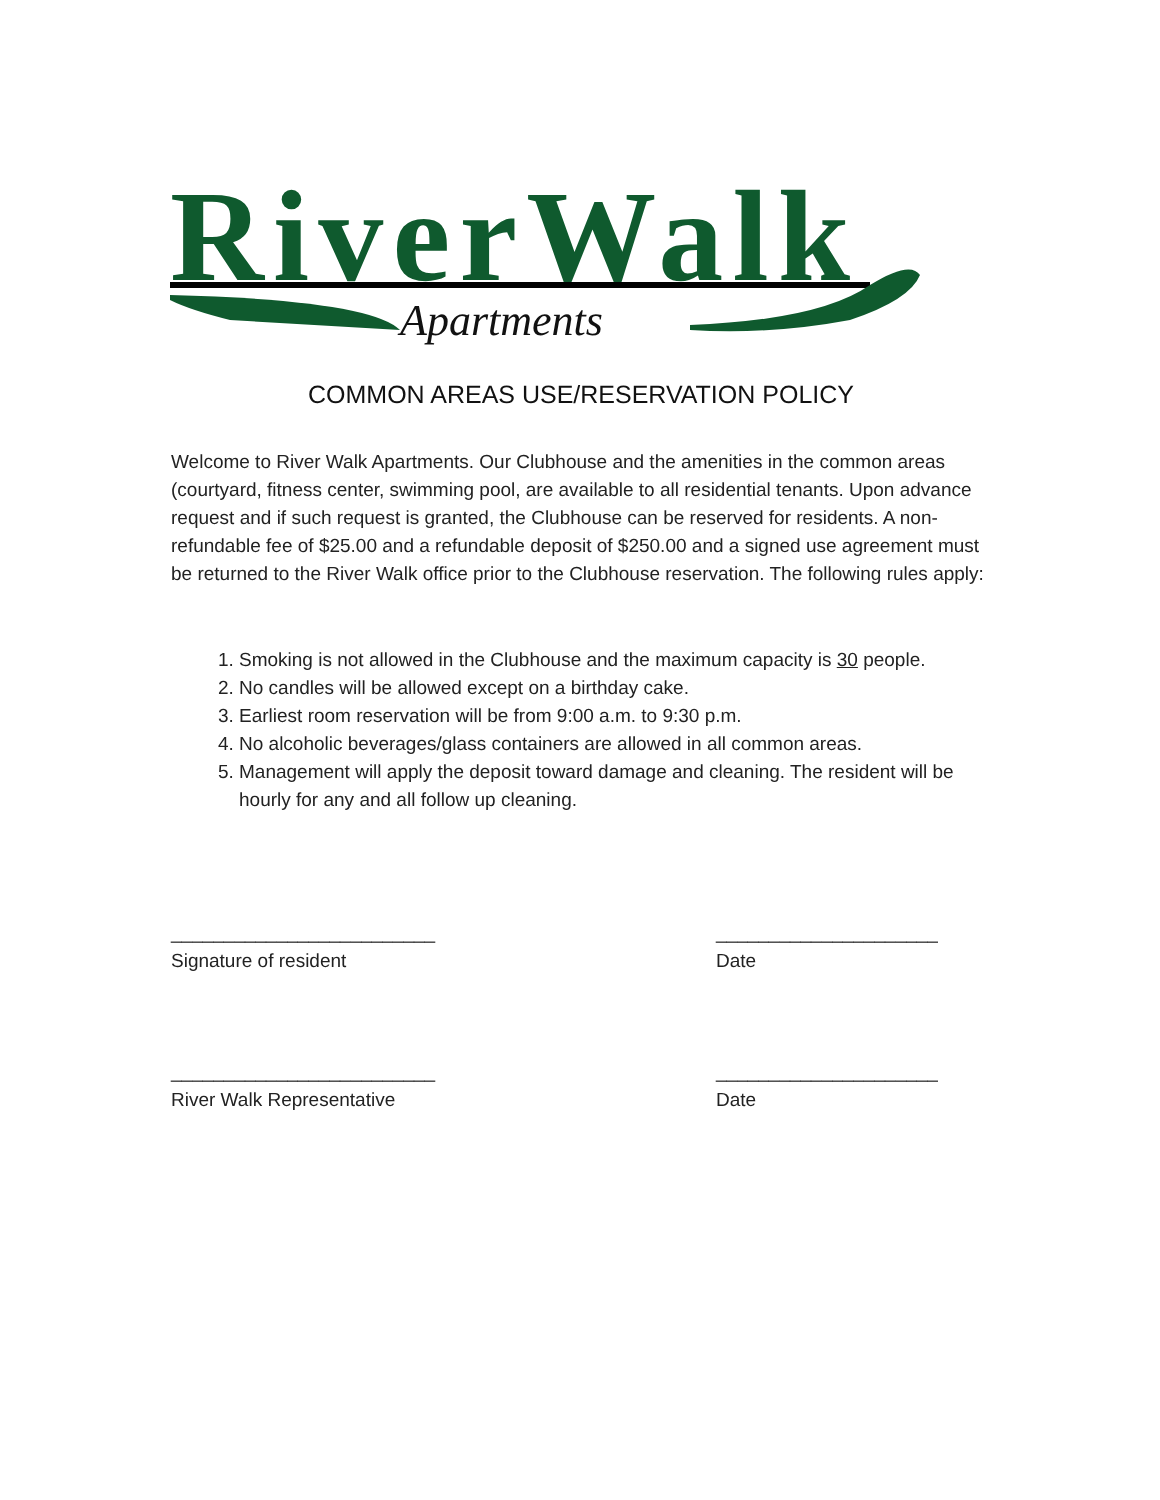RiverWalk
Apartments
COMMON AREAS USE/RESERVATION POLICY
Welcome to River Walk Apartments. Our Clubhouse and the amenities in the common areas (courtyard, fitness center, swimming pool, are available to all residential tenants. Upon advance request and if such request is granted, the Clubhouse can be reserved for residents. A non-refundable fee of $25.00 and a refundable deposit of $250.00 and a signed use agreement must be returned to the River Walk office prior to the Clubhouse reservation. The following rules apply:
1. Smoking is not allowed in the Clubhouse and the maximum capacity is 30 people.
2. No candles will be allowed except on a birthday cake.
3. Earliest room reservation will be from 9:00 a.m. to 9:30 p.m.
4. No alcoholic beverages/glass containers are allowed in all common areas.
5. Management will apply the deposit toward damage and cleaning. The resident will be hourly for any and all follow up cleaning.
_________________________
Signature of resident
_____________________
Date
_________________________
River Walk Representative
_____________________
Date